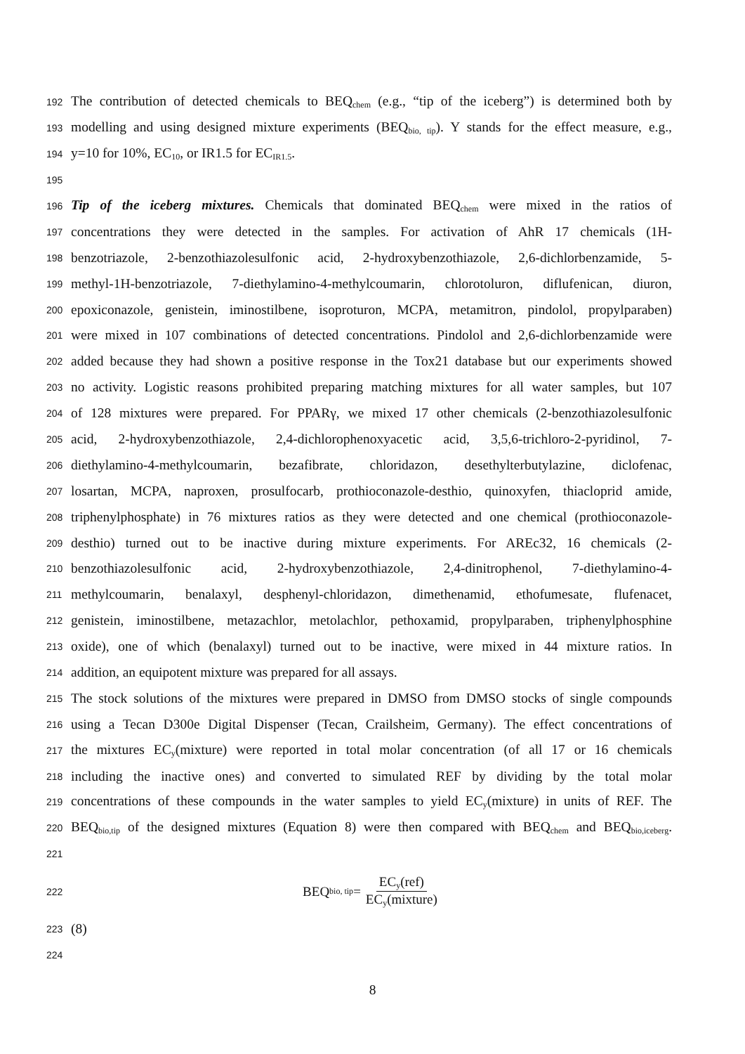192 The contribution of detected chemicals to BEQ<sub>chem</sub> (e.g., “tip of the iceberg”) is determined both by
193 modelling and using designed mixture experiments (BEQ<sub>bio, tip</sub>). Y stands for the effect measure, e.g.,
194 y=10 for 10%, EC<sub>10</sub>, or IR1.5 for EC<sub>IR1.5</sub>.
195
196 Tip of the iceberg mixtures. Chemicals that dominated BEQ<sub>chem</sub> were mixed in the ratios of
197 concentrations they were detected in the samples. For activation of AhR 17 chemicals (1H-
198 benzotriazole, 2-benzothiazolesulfonic acid, 2-hydroxybenzothiazole, 2,6-dichlorbenzamide, 5-
199 methyl-1H-benzotriazole, 7-diethylamino-4-methylcoumarin, chlorotoluron, diflufenican, diuron,
200 epoxiconazole, genistein, iminostilbene, isoproturon, MCPA, metamitron, pindolol, propylparaben)
201 were mixed in 107 combinations of detected concentrations. Pindolol and 2,6-dichlorbenzamide were
202 added because they had shown a positive response in the Tox21 database but our experiments showed
203 no activity. Logistic reasons prohibited preparing matching mixtures for all water samples, but 107
204 of 128 mixtures were prepared. For PPARγ, we mixed 17 other chemicals (2-benzothiazolesulfonic
205 acid, 2-hydroxybenzothiazole, 2,4-dichlorophenoxyacetic acid, 3,5,6-trichloro-2-pyridinol, 7-
206 diethylamino-4-methylcoumarin, bezafibrate, chloridazon, desethylterbutylazine, diclofenac,
207 losartan, MCPA, naproxen, prosulfocarb, prothioconazole-desthio, quinoxyfen, thiacloprid amide,
208 triphenylphosphate) in 76 mixtures ratios as they were detected and one chemical (prothioconazole-
209 desthio) turned out to be inactive during mixture experiments. For AREc32, 16 chemicals (2-
210 benzothiazolesulfonic acid, 2-hydroxybenzothiazole, 2,4-dinitrophenol, 7-diethylamino-4-
211 methylcoumarin, benalaxyl, desphenyl-chloridazon, dimethenamid, ethofumesate, flufenacet,
212 genistein, iminostilbene, metazachlor, metolachlor, pethoxamid, propylparaben, triphenylphosphine
213 oxide), one of which (benalaxyl) turned out to be inactive, were mixed in 44 mixture ratios. In
214 addition, an equipotent mixture was prepared for all assays.
215 The stock solutions of the mixtures were prepared in DMSO from DMSO stocks of single compounds
216 using a Tecan D300e Digital Dispenser (Tecan, Crailsheim, Germany). The effect concentrations of
217 the mixtures EC<sub>y</sub>(mixture) were reported in total molar concentration (of all 17 or 16 chemicals
218 including the inactive ones) and converted to simulated REF by dividing by the total molar
219 concentrations of these compounds in the water samples to yield EC<sub>y</sub>(mixture) in units of REF. The
220 BEQ<sub>bio,tip</sub> of the designed mixtures (Equation 8) were then compared with BEQ<sub>chem</sub> and BEQ<sub>bio,iceberg</sub>.
221
222 BEQ<sub>bio, tip</sub>= EC<sub>y</sub>(ref) EC<sub>y</sub>(mixture)
223 (8)
224
8